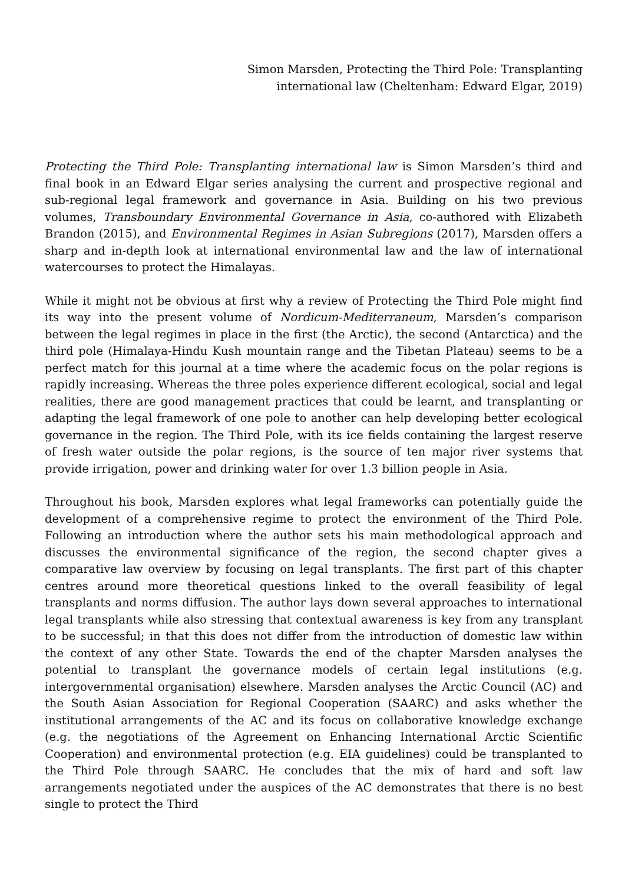Simon Marsden, Protecting the Third Pole: Transplanting
international law (Cheltenham: Edward Elgar, 2019)
Protecting the Third Pole: Transplanting international law is Simon Marsden’s third and final book in an Edward Elgar series analysing the current and prospective regional and sub-regional legal framework and governance in Asia. Building on his two previous volumes, Transboundary Environmental Governance in Asia, co-authored with Elizabeth Brandon (2015), and Environmental Regimes in Asian Subregions (2017), Marsden offers a sharp and in-depth look at international environmental law and the law of international watercourses to protect the Himalayas.
While it might not be obvious at first why a review of Protecting the Third Pole might find its way into the present volume of Nordicum-Mediterraneum, Marsden’s comparison between the legal regimes in place in the first (the Arctic), the second (Antarctica) and the third pole (Himalaya-Hindu Kush mountain range and the Tibetan Plateau) seems to be a perfect match for this journal at a time where the academic focus on the polar regions is rapidly increasing. Whereas the three poles experience different ecological, social and legal realities, there are good management practices that could be learnt, and transplanting or adapting the legal framework of one pole to another can help developing better ecological governance in the region. The Third Pole, with its ice fields containing the largest reserve of fresh water outside the polar regions, is the source of ten major river systems that provide irrigation, power and drinking water for over 1.3 billion people in Asia.
Throughout his book, Marsden explores what legal frameworks can potentially guide the development of a comprehensive regime to protect the environment of the Third Pole. Following an introduction where the author sets his main methodological approach and discusses the environmental significance of the region, the second chapter gives a comparative law overview by focusing on legal transplants. The first part of this chapter centres around more theoretical questions linked to the overall feasibility of legal transplants and norms diffusion. The author lays down several approaches to international legal transplants while also stressing that contextual awareness is key from any transplant to be successful; in that this does not differ from the introduction of domestic law within the context of any other State. Towards the end of the chapter Marsden analyses the potential to transplant the governance models of certain legal institutions (e.g. intergovernmental organisation) elsewhere. Marsden analyses the Arctic Council (AC) and the South Asian Association for Regional Cooperation (SAARC) and asks whether the institutional arrangements of the AC and its focus on collaborative knowledge exchange (e.g. the negotiations of the Agreement on Enhancing International Arctic Scientific Cooperation) and environmental protection (e.g. EIA guidelines) could be transplanted to the Third Pole through SAARC. He concludes that the mix of hard and soft law arrangements negotiated under the auspices of the AC demonstrates that there is no best single to protect the Third